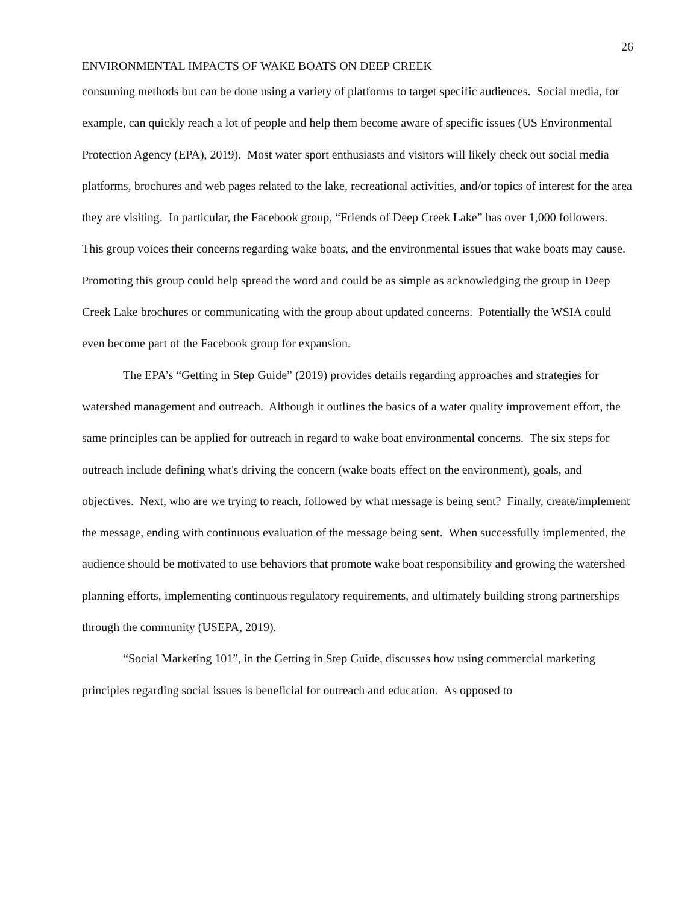26
ENVIRONMENTAL IMPACTS OF WAKE BOATS ON DEEP CREEK
consuming methods but can be done using a variety of platforms to target specific audiences. Social media, for example, can quickly reach a lot of people and help them become aware of specific issues (US Environmental Protection Agency (EPA), 2019). Most water sport enthusiasts and visitors will likely check out social media platforms, brochures and web pages related to the lake, recreational activities, and/or topics of interest for the area they are visiting. In particular, the Facebook group, “Friends of Deep Creek Lake” has over 1,000 followers. This group voices their concerns regarding wake boats, and the environmental issues that wake boats may cause. Promoting this group could help spread the word and could be as simple as acknowledging the group in Deep Creek Lake brochures or communicating with the group about updated concerns. Potentially the WSIA could even become part of the Facebook group for expansion.
The EPA’s “Getting in Step Guide” (2019) provides details regarding approaches and strategies for watershed management and outreach. Although it outlines the basics of a water quality improvement effort, the same principles can be applied for outreach in regard to wake boat environmental concerns. The six steps for outreach include defining what's driving the concern (wake boats effect on the environment), goals, and objectives. Next, who are we trying to reach, followed by what message is being sent? Finally, create/implement the message, ending with continuous evaluation of the message being sent. When successfully implemented, the audience should be motivated to use behaviors that promote wake boat responsibility and growing the watershed planning efforts, implementing continuous regulatory requirements, and ultimately building strong partnerships through the community (USEPA, 2019).
“Social Marketing 101”, in the Getting in Step Guide, discusses how using commercial marketing principles regarding social issues is beneficial for outreach and education. As opposed to